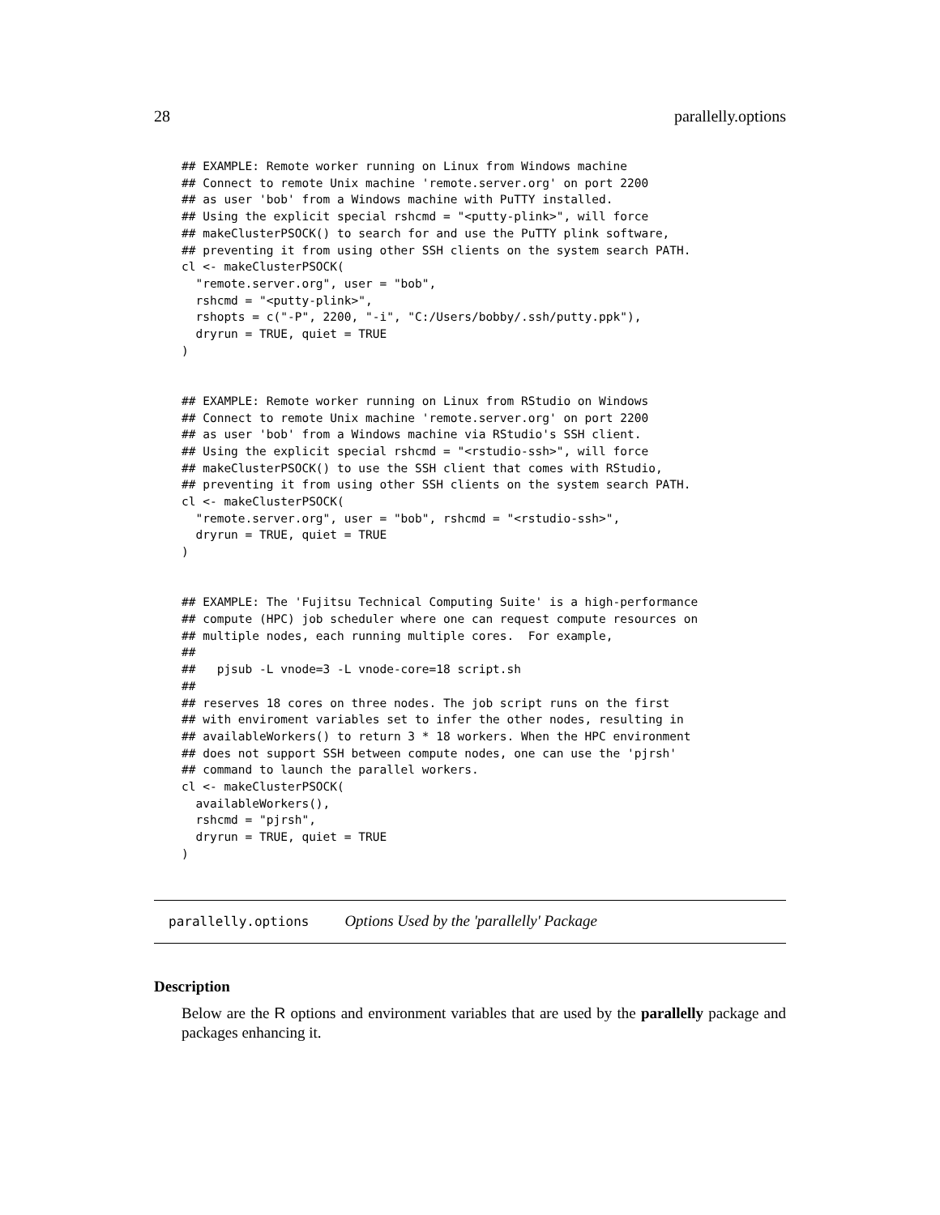28 parallelly.options
## EXAMPLE: Remote worker running on Linux from Windows machine
## Connect to remote Unix machine 'remote.server.org' on port 2200
## as user 'bob' from a Windows machine with PuTTY installed.
## Using the explicit special rshcmd = "<putty-plink>", will force
## makeClusterPSOCK() to search for and use the PuTTY plink software,
## preventing it from using other SSH clients on the system search PATH.
cl <- makeClusterPSOCK(
  "remote.server.org", user = "bob",
  rshcmd = "<putty-plink>",
  rshopts = c("-P", 2200, "-i", "C:/Users/bobby/.ssh/putty.ppk"),
  dryrun = TRUE, quiet = TRUE
)


## EXAMPLE: Remote worker running on Linux from RStudio on Windows
## Connect to remote Unix machine 'remote.server.org' on port 2200
## as user 'bob' from a Windows machine via RStudio's SSH client.
## Using the explicit special rshcmd = "<rstudio-ssh>", will force
## makeClusterPSOCK() to use the SSH client that comes with RStudio,
## preventing it from using other SSH clients on the system search PATH.
cl <- makeClusterPSOCK(
  "remote.server.org", user = "bob", rshcmd = "<rstudio-ssh>",
  dryrun = TRUE, quiet = TRUE
)


## EXAMPLE: The 'Fujitsu Technical Computing Suite' is a high-performance
## compute (HPC) job scheduler where one can request compute resources on
## multiple nodes, each running multiple cores.  For example,
##
##   pjsub -L vnode=3 -L vnode-core=18 script.sh
##
## reserves 18 cores on three nodes. The job script runs on the first
## with enviroment variables set to infer the other nodes, resulting in
## availableWorkers() to return 3 * 18 workers. When the HPC environment
## does not support SSH between compute nodes, one can use the 'pjrsh'
## command to launch the parallel workers.
cl <- makeClusterPSOCK(
  availableWorkers(),
  rshcmd = "pjrsh",
  dryrun = TRUE, quiet = TRUE
)
parallelly.options Options Used by the 'parallelly' Package
Description
Below are the R options and environment variables that are used by the parallelly package and packages enhancing it.